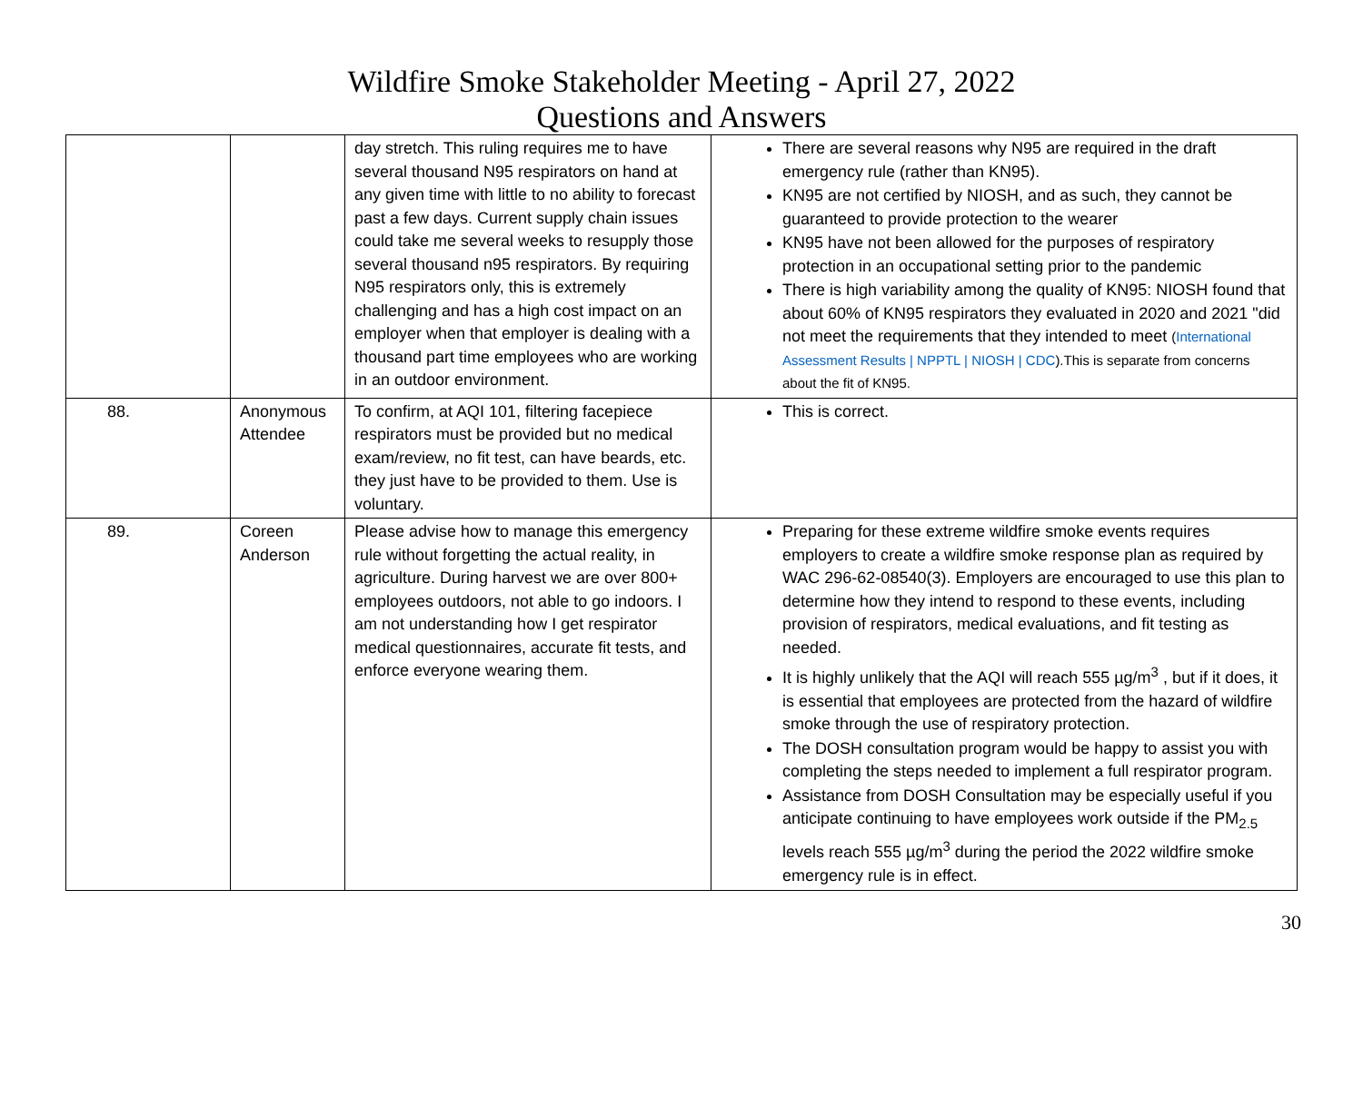Wildfire Smoke Stakeholder Meeting - April 27, 2022
Questions and Answers
| | | day stretch. This ruling requires me to have several thousand N95 respirators on hand at any given time with little to no ability to forecast past a few days. Current supply chain issues could take me several weeks to resupply those several thousand n95 respirators. By requiring N95 respirators only, this is extremely challenging and has a high cost impact on an employer when that employer is dealing with a thousand part time employees who are working in an outdoor environment. | There are several reasons why N95 are required in the draft emergency rule (rather than KN95). KN95 are not certified by NIOSH, and as such, they cannot be guaranteed to provide protection to the wearer KN95 have not been allowed for the purposes of respiratory protection in an occupational setting prior to the pandemic There is high variability among the quality of KN95: NIOSH found that about 60% of KN95 respirators they evaluated in 2020 and 2021 "did not meet the requirements that they intended to meet ( International Assessment Results / NPPTL / NIOSH / CDC ).This is separate from concerns about the fit of KN95. |
| 88. | Anonymous Attendee | To confirm, at AQI 101, filtering facepiece respirators must be provided but no medical exam/review, no fit test, can have beards, etc. they just have to be provided to them. Use is voluntary. | This is correct. |
| 89. | Coreen Anderson | Please advise how to manage this emergency rule without forgetting the actual reality, in agriculture. During harvest we are over 800+ employees outdoors, not able to go indoors. I am not understanding how I get respirator medical questionnaires, accurate fit tests, and enforce everyone wearing them. | Preparing for these extreme wildfire smoke events requires employers to create a wildfire smoke response plan as required by WAC 296-62-08540(3). Employers are encouraged to use this plan to determine how they intend to respond to these events, including provision of respirators, medical evaluations, and fit testing as needed. It is highly unlikely that the AQI will reach 555 µg/m<sup>3</sup> , but if it does, it is essential that employees are protected from the hazard of wildfire smoke through the use of respiratory protection. The DOSH consultation program would be happy to assist you with completing the steps needed to implement a full respirator program. Assistance from DOSH Consultation may be especially useful if you anticipate continuing to have employees work outside if the PM<sub>2.5</sub> levels reach 555 µg/m<sup>3</sup> during the period the 2022 wildfire smoke emergency rule is in effect. |
30